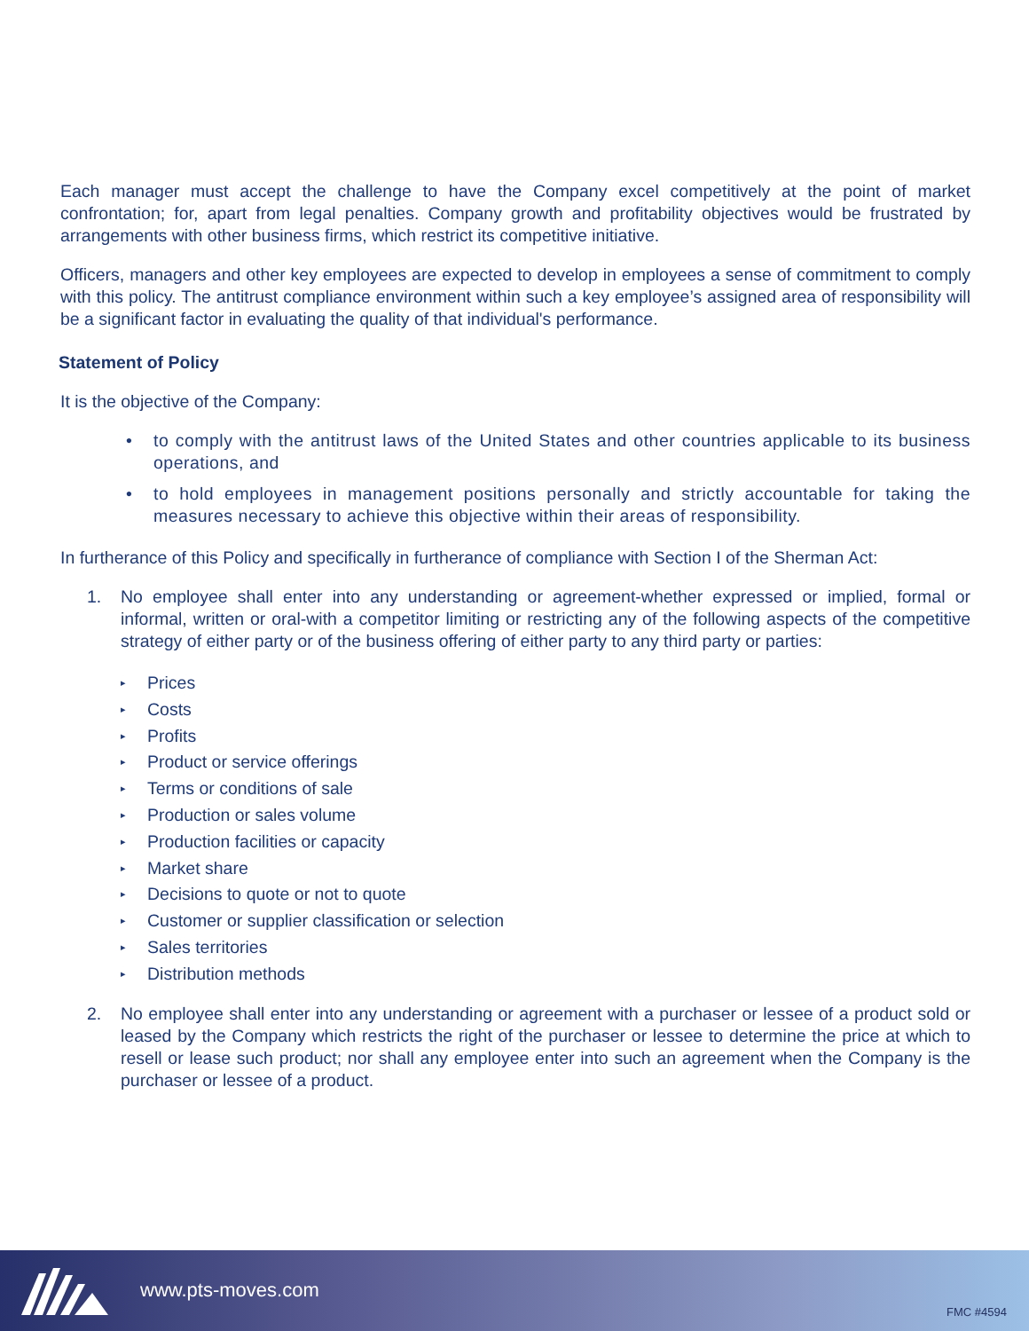Each manager must accept the challenge to have the Company excel competitively at the point of market confrontation; for, apart from legal penalties. Company growth and profitability objectives would be frustrated by arrangements with other business firms, which restrict its competitive initiative.
Officers, managers and other key employees are expected to develop in employees a sense of commitment to comply with this policy. The antitrust compliance environment within such a key employee’s assigned area of responsibility will be a significant factor in evaluating the quality of that individual's performance.
Statement of Policy
It is the objective of the Company:
• to comply with the antitrust laws of the United States and other countries applicable to its business operations, and
• to hold employees in management positions personally and strictly accountable for taking the measures necessary to achieve this objective within their areas of responsibility.
In furtherance of this Policy and specifically in furtherance of compliance with Section I of the Sherman Act:
1. No employee shall enter into any understanding or agreement-whether expressed or implied, formal or informal, written or oral-with a competitor limiting or restricting any of the following aspects of the competitive strategy of either party or of the business offering of either party to any third party or parties:
▸ Prices
▸ Costs
▸ Profits
▸ Product or service offerings
▸ Terms or conditions of sale
▸ Production or sales volume
▸ Production facilities or capacity
▸ Market share
▸ Decisions to quote or not to quote
▸ Customer or supplier classification or selection
▸ Sales territories
▸ Distribution methods
2. No employee shall enter into any understanding or agreement with a purchaser or lessee of a product sold or leased by the Company which restricts the right of the purchaser or lessee to determine the price at which to resell or lease such product; nor shall any employee enter into such an agreement when the Company is the purchaser or lessee of a product.
www.pts-moves.com
FMC #4594